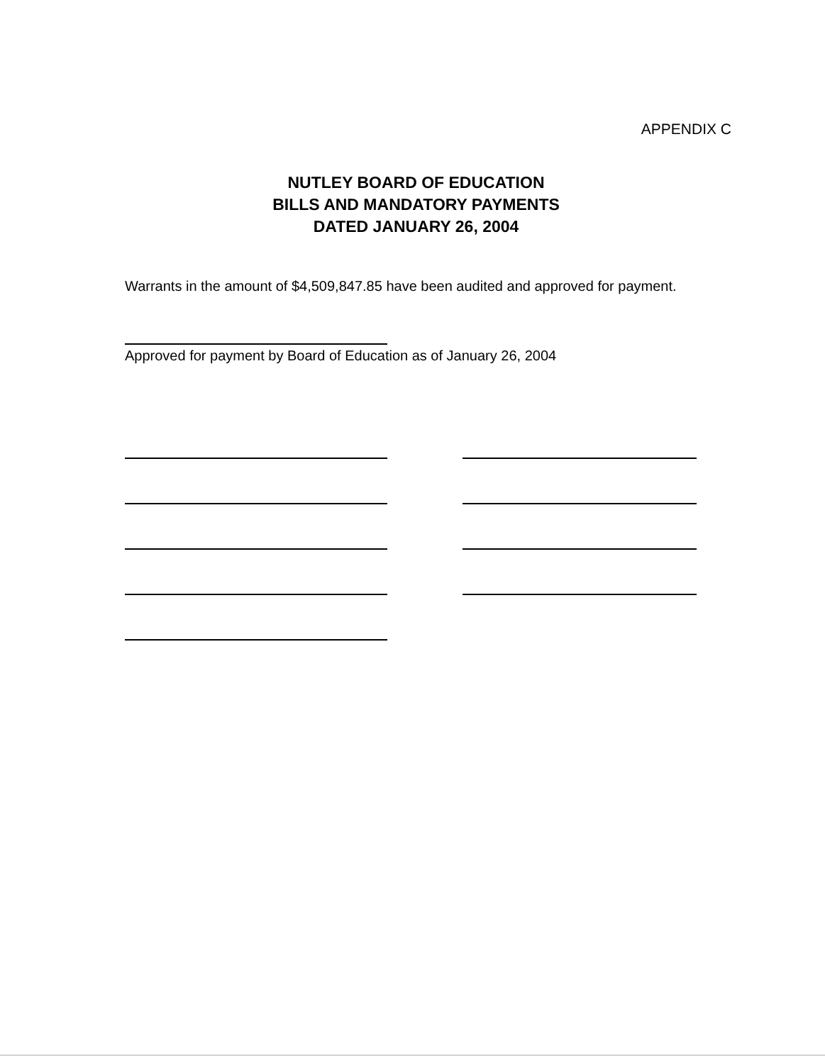APPENDIX C
NUTLEY BOARD OF EDUCATION
BILLS AND MANDATORY PAYMENTS
DATED JANUARY 26, 2004
Warrants in the amount of $4,509,847.85 have been audited and approved for payment.
Approved for payment by Board of Education as of January 26, 2004